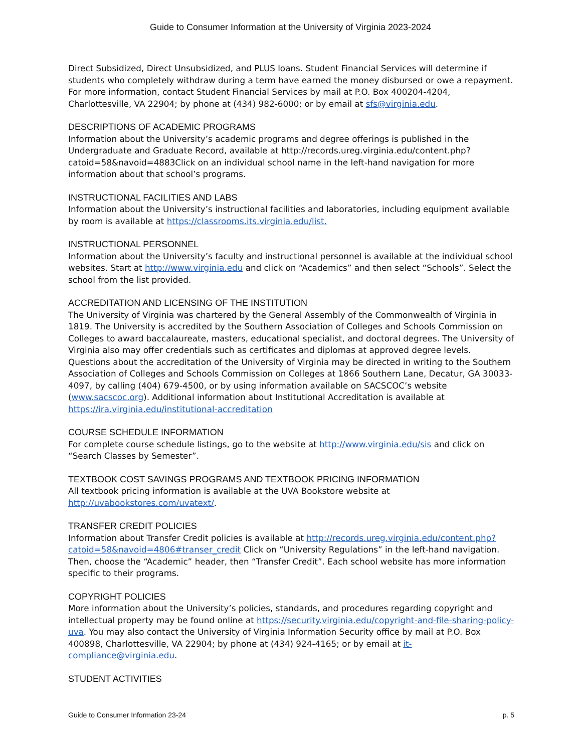Guide to Consumer Information at the University of Virginia 2023-2024
Direct Subsidized, Direct Unsubsidized, and PLUS loans. Student Financial Services will determine if students who completely withdraw during a term have earned the money disbursed or owe a repayment. For more information, contact Student Financial Services by mail at P.O. Box 400204-4204, Charlottesville, VA 22904; by phone at (434) 982-6000; or by email at sfs@virginia.edu.
DESCRIPTIONS OF ACADEMIC PROGRAMS
Information about the University’s academic programs and degree offerings is published in the Undergraduate and Graduate Record, available at http://records.ureg.virginia.edu/content.php?catoid=58&navoid=4883Click on an individual school name in the left-hand navigation for more information about that school’s programs.
INSTRUCTIONAL FACILITIES AND LABS
Information about the University’s instructional facilities and laboratories, including equipment available by room is available at https://classrooms.its.virginia.edu/list.
INSTRUCTIONAL PERSONNEL
Information about the University’s faculty and instructional personnel is available at the individual school websites. Start at http://www.virginia.edu and click on “Academics” and then select “Schools”. Select the school from the list provided.
ACCREDITATION AND LICENSING OF THE INSTITUTION
The University of Virginia was chartered by the General Assembly of the Commonwealth of Virginia in 1819. The University is accredited by the Southern Association of Colleges and Schools Commission on Colleges to award baccalaureate, masters, educational specialist, and doctoral degrees. The University of Virginia also may offer credentials such as certificates and diplomas at approved degree levels. Questions about the accreditation of the University of Virginia may be directed in writing to the Southern Association of Colleges and Schools Commission on Colleges at 1866 Southern Lane, Decatur, GA 30033-4097, by calling (404) 679-4500, or by using information available on SACSCOC’s website (www.sacscoc.org). Additional information about Institutional Accreditation is available at https://ira.virginia.edu/institutional-accreditation
COURSE SCHEDULE INFORMATION
For complete course schedule listings, go to the website at http://www.virginia.edu/sis and click on “Search Classes by Semester”.
TEXTBOOK COST SAVINGS PROGRAMS AND TEXTBOOK PRICING INFORMATION
All textbook pricing information is available at the UVA Bookstore website at http://uvabookstores.com/uvatext/.
TRANSFER CREDIT POLICIES
Information about Transfer Credit policies is available at http://records.ureg.virginia.edu/content.php?catoid=58&navoid=4806#transer_credit Click on “University Regulations” in the left-hand navigation. Then, choose the “Academic” header, then “Transfer Credit”. Each school website has more information specific to their programs.
COPYRIGHT POLICIES
More information about the University’s policies, standards, and procedures regarding copyright and intellectual property may be found online at https://security.virginia.edu/copyright-and-file-sharing-policy-uva. You may also contact the University of Virginia Information Security office by mail at P.O. Box 400898, Charlottesville, VA 22904; by phone at (434) 924-4165; or by email at it-compliance@virginia.edu.
STUDENT ACTIVITIES
Guide to Consumer Information 23-24 p. 5